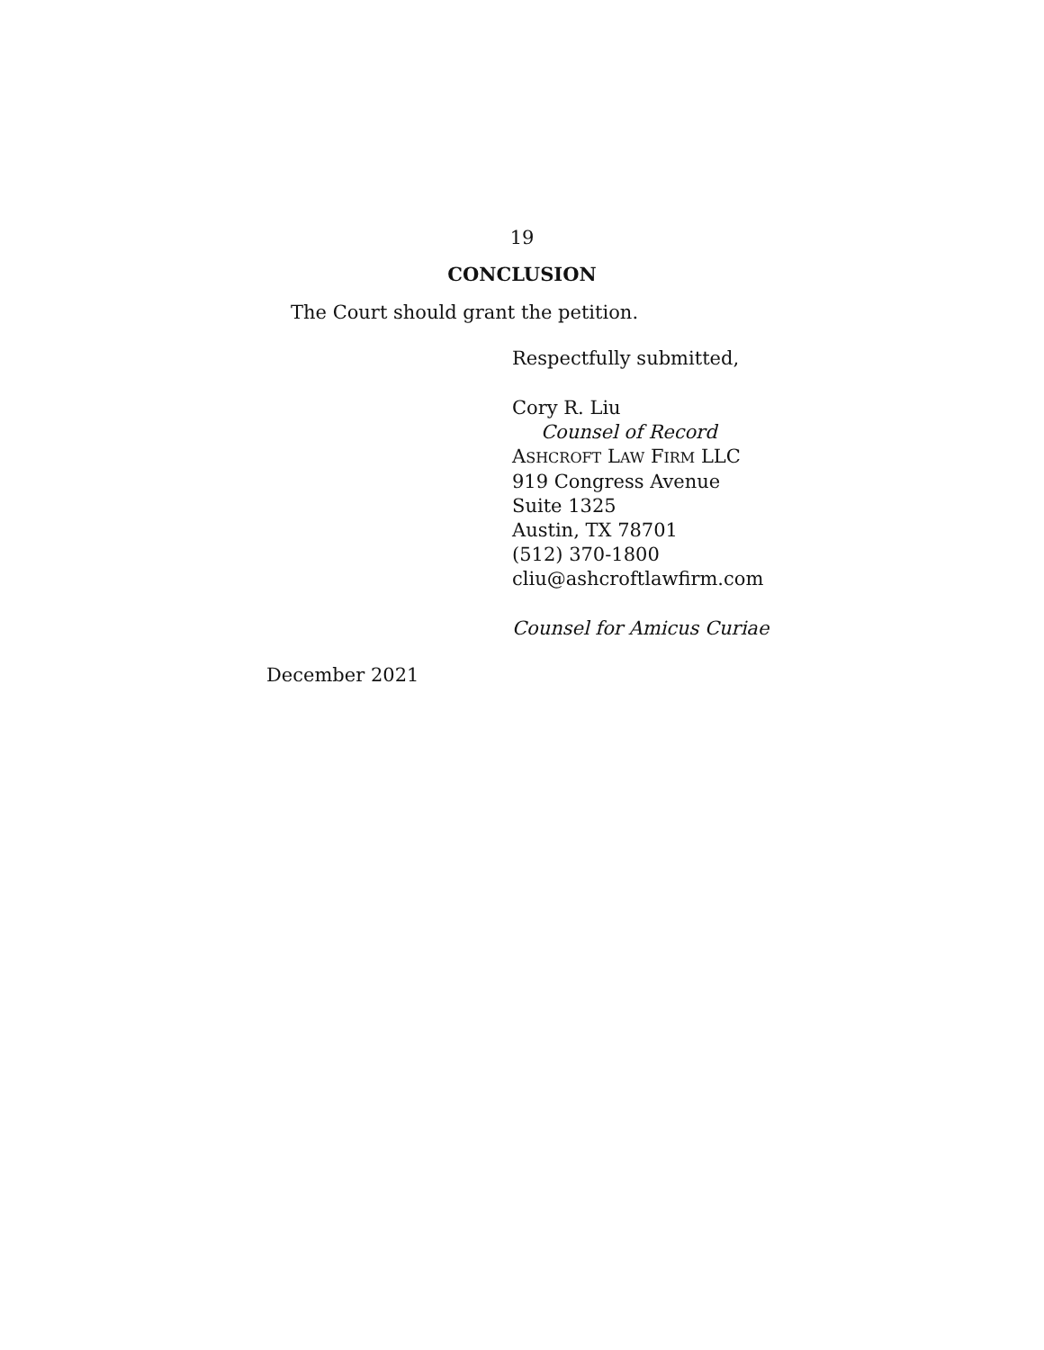19
CONCLUSION
The Court should grant the petition.
Respectfully submitted,
Cory R. Liu
Counsel of Record
ASHCROFT LAW FIRM LLC
919 Congress Avenue
Suite 1325
Austin, TX 78701
(512) 370-1800
cliu@ashcroftlawfirm.com
Counsel for Amicus Curiae
December 2021